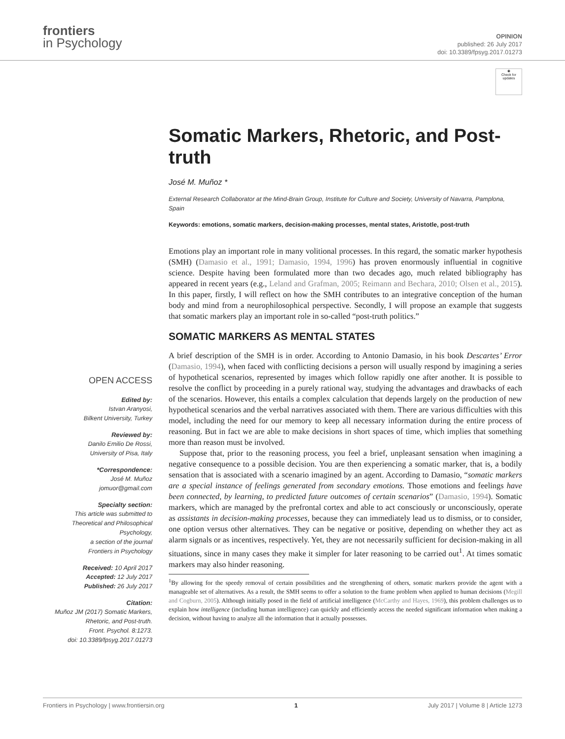frontiers
in Psychology
OPINION
published: 26 July 2017
doi: 10.3389/fpsyg.2017.01273
◉
Check for updates
OPEN ACCESS
Edited by:
Istvan Aranyosi,
Bilkent University, Turkey
Reviewed by:
Danilo Emilio De Rossi,
University of Pisa, Italy
*Correspondence:
José M. Muñoz
jomuor@gmail.com
Specialty section:
This article was submitted to
Theoretical and Philosophical
Psychology,
a section of the journal
Frontiers in Psychology
Received: 10 April 2017
Accepted: 12 July 2017
Published: 26 July 2017
Citation:
Muñoz JM (2017) Somatic Markers,
Rhetoric, and Post-truth.
Front. Psychol. 8:1273.
doi: 10.3389/fpsyg.2017.01273
Somatic Markers, Rhetoric, and Post-truth
José M. Muñoz *
External Research Collaborator at the Mind-Brain Group, Institute for Culture and Society, University of Navarra, Pamplona, Spain
Keywords: emotions, somatic markers, decision-making processes, mental states, Aristotle, post-truth
Emotions play an important role in many volitional processes. In this regard, the somatic marker hypothesis (SMH) (Damasio et al., 1991; Damasio, 1994, 1996) has proven enormously influential in cognitive science. Despite having been formulated more than two decades ago, much related bibliography has appeared in recent years (e.g., Leland and Grafman, 2005; Reimann and Bechara, 2010; Olsen et al., 2015). In this paper, firstly, I will reflect on how the SMH contributes to an integrative conception of the human body and mind from a neurophilosophical perspective. Secondly, I will propose an example that suggests that somatic markers play an important role in so-called “post-truth politics.”
SOMATIC MARKERS AS MENTAL STATES
A brief description of the SMH is in order. According to Antonio Damasio, in his book Descartes’ Error (Damasio, 1994), when faced with conflicting decisions a person will usually respond by imagining a series of hypothetical scenarios, represented by images which follow rapidly one after another. It is possible to resolve the conflict by proceeding in a purely rational way, studying the advantages and drawbacks of each of the scenarios. However, this entails a complex calculation that depends largely on the production of new hypothetical scenarios and the verbal narratives associated with them. There are various difficulties with this model, including the need for our memory to keep all necessary information during the entire process of reasoning. But in fact we are able to make decisions in short spaces of time, which implies that something more than reason must be involved.
Suppose that, prior to the reasoning process, you feel a brief, unpleasant sensation when imagining a negative consequence to a possible decision. You are then experiencing a somatic marker, that is, a bodily sensation that is associated with a scenario imagined by an agent. According to Damasio, “somatic markers are a special instance of feelings generated from secondary emotions. Those emotions and feelings have been connected, by learning, to predicted future outcomes of certain scenarios” (Damasio, 1994). Somatic markers, which are managed by the prefrontal cortex and able to act consciously or unconsciously, operate as assistants in decision-making processes, because they can immediately lead us to dismiss, or to consider, one option versus other alternatives. They can be negative or positive, depending on whether they act as alarm signals or as incentives, respectively. Yet, they are not necessarily sufficient for decision-making in all situations, since in many cases they make it simpler for later reasoning to be carried out<sup>1</sup>. At times somatic markers may also hinder reasoning.
<sup>1</sup> By allowing for the speedy removal of certain possibilities and the strengthening of others, somatic markers provide the agent with a manageable set of alternatives. As a result, the SMH seems to offer a solution to the frame problem when applied to human decisions (Megill and Cogburn, 2005). Although initially posed in the field of artificial intelligence (McCarthy and Hayes, 1969), this problem challenges us to explain how intelligence (including human intelligence) can quickly and efficiently access the needed significant information when making a decision, without having to analyze all the information that it actually possesses.
Frontiers in Psychology | www.frontiersin.org 1 July 2017 | Volume 8 | Article 1273